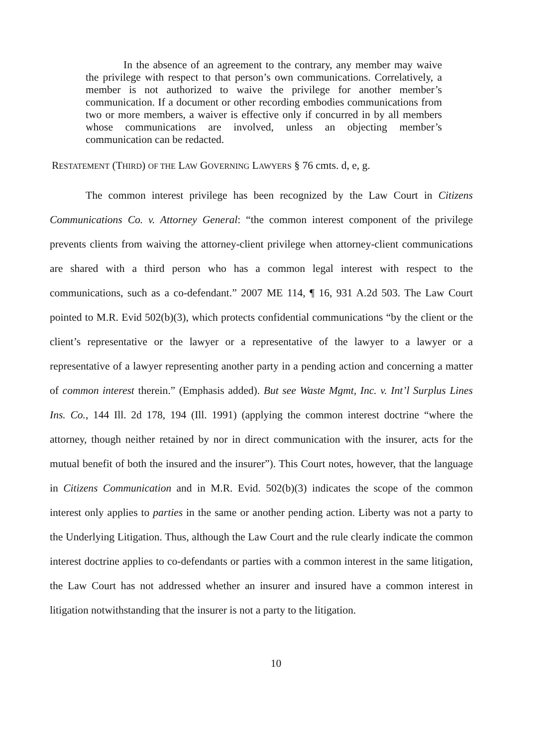In the absence of an agreement to the contrary, any member may waive the privilege with respect to that person’s own communications. Correlatively, a member is not authorized to waive the privilege for another member’s communication. If a document or other recording embodies communications from two or more members, a waiver is effective only if concurred in by all members whose communications are involved, unless an objecting member’s communication can be redacted.
RESTATEMENT (THIRD) OF THE LAW GOVERNING LAWYERS § 76 cmts. d, e, g.
The common interest privilege has been recognized by the Law Court in Citizens Communications Co. v. Attorney General: “the common interest component of the privilege prevents clients from waiving the attorney-client privilege when attorney-client communications are shared with a third person who has a common legal interest with respect to the communications, such as a co-defendant.” 2007 ME 114, ¶ 16, 931 A.2d 503. The Law Court pointed to M.R. Evid 502(b)(3), which protects confidential communications “by the client or the client’s representative or the lawyer or a representative of the lawyer to a lawyer or a representative of a lawyer representing another party in a pending action and concerning a matter of common interest therein.” (Emphasis added). But see Waste Mgmt, Inc. v. Int’l Surplus Lines Ins. Co., 144 Ill. 2d 178, 194 (Ill. 1991) (applying the common interest doctrine “where the attorney, though neither retained by nor in direct communication with the insurer, acts for the mutual benefit of both the insured and the insurer”). This Court notes, however, that the language in Citizens Communication and in M.R. Evid. 502(b)(3) indicates the scope of the common interest only applies to parties in the same or another pending action. Liberty was not a party to the Underlying Litigation. Thus, although the Law Court and the rule clearly indicate the common interest doctrine applies to co-defendants or parties with a common interest in the same litigation, the Law Court has not addressed whether an insurer and insured have a common interest in litigation notwithstanding that the insurer is not a party to the litigation.
10